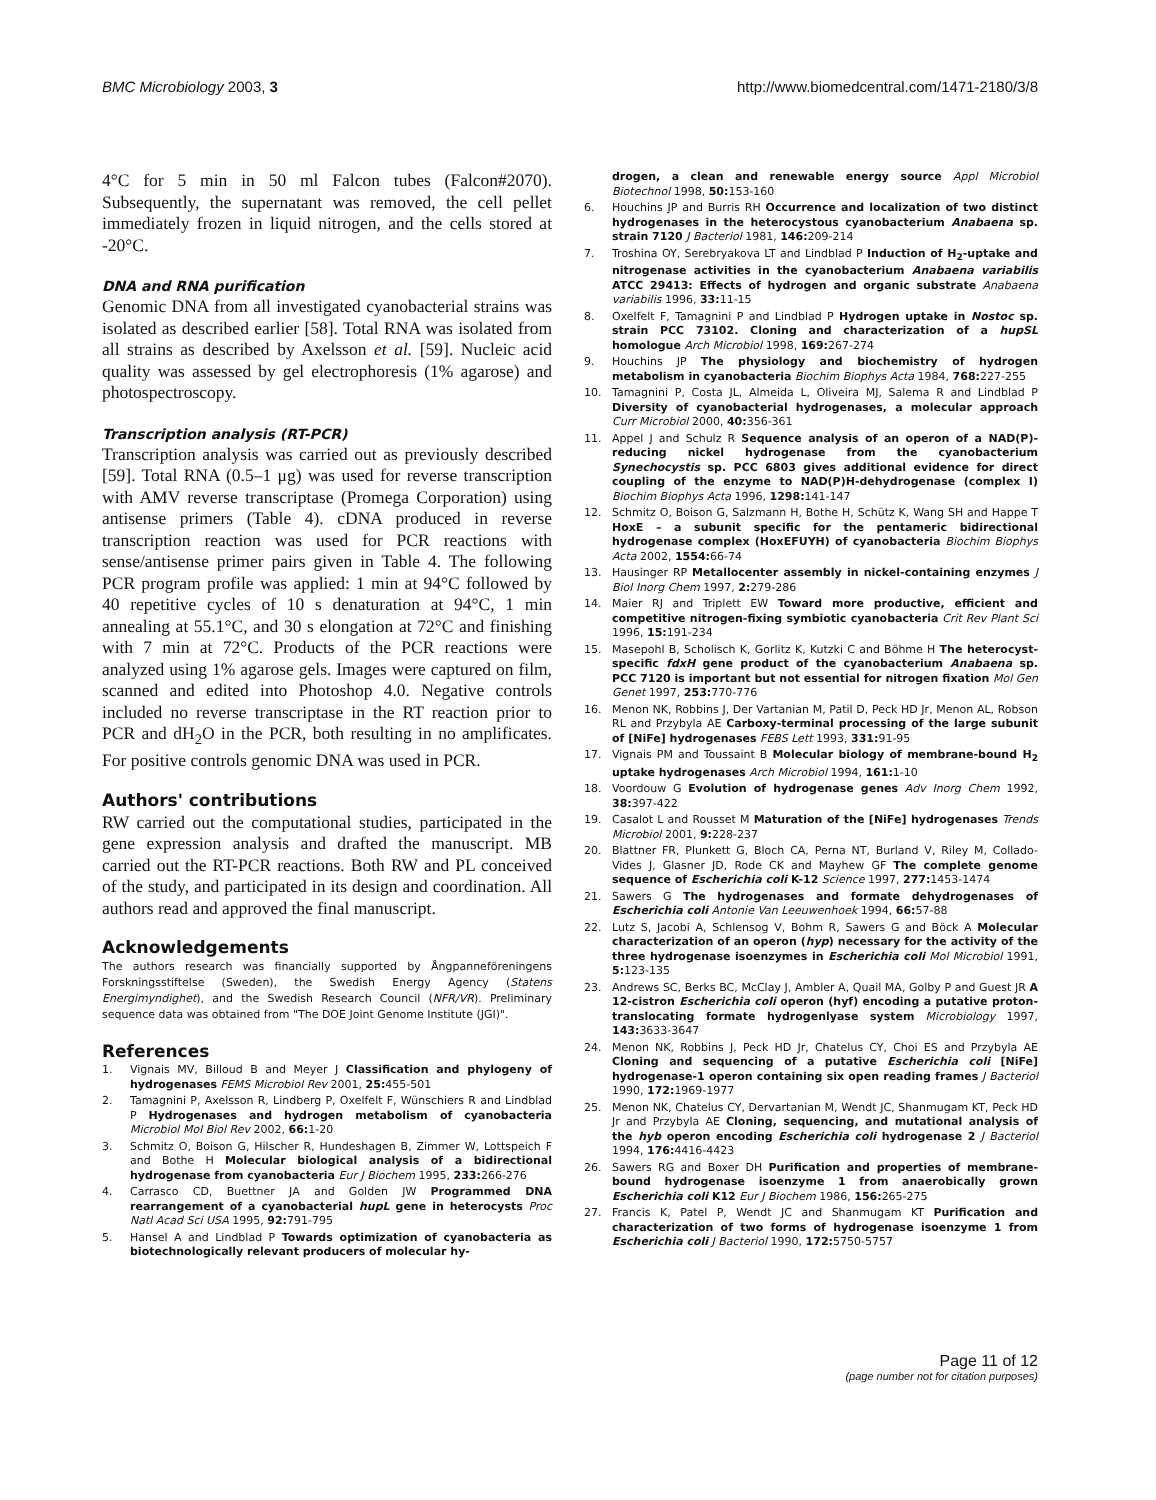BMC Microbiology 2003, 3 http://www.biomedcentral.com/1471-2180/3/8
4°C for 5 min in 50 ml Falcon tubes (Falcon#2070). Subsequently, the supernatant was removed, the cell pellet immediately frozen in liquid nitrogen, and the cells stored at -20°C.
DNA and RNA purification
Genomic DNA from all investigated cyanobacterial strains was isolated as described earlier [58]. Total RNA was isolated from all strains as described by Axelsson et al. [59]. Nucleic acid quality was assessed by gel electrophoresis (1% agarose) and photospectroscopy.
Transcription analysis (RT-PCR)
Transcription analysis was carried out as previously described [59]. Total RNA (0.5–1 μg) was used for reverse transcription with AMV reverse transcriptase (Promega Corporation) using antisense primers (Table 4). cDNA produced in reverse transcription reaction was used for PCR reactions with sense/antisense primer pairs given in Table 4. The following PCR program profile was applied: 1 min at 94°C followed by 40 repetitive cycles of 10 s denaturation at 94°C, 1 min annealing at 55.1°C, and 30 s elongation at 72°C and finishing with 7 min at 72°C. Products of the PCR reactions were analyzed using 1% agarose gels. Images were captured on film, scanned and edited into Photoshop 4.0. Negative controls included no reverse transcriptase in the RT reaction prior to PCR and dH<sub>2</sub>O in the PCR, both resulting in no amplificates. For positive controls genomic DNA was used in PCR.
Authors' contributions
RW carried out the computational studies, participated in the gene expression analysis and drafted the manuscript. MB carried out the RT-PCR reactions. Both RW and PL conceived of the study, and participated in its design and coordination. All authors read and approved the final manuscript.
Acknowledgements
The authors research was financially supported by Ångpanneföreningens Forskningsstiftelse (Sweden), the Swedish Energy Agency (Statens Energimyndighet), and the Swedish Research Council (NFR/VR). Preliminary sequence data was obtained from "The DOE Joint Genome Institute (JGI)".
References
1. Vignais MV, Billoud B and Meyer J Classification and phylogeny of hydrogenases FEMS Microbiol Rev 2001, 25: 455-501
2. Tamagnini P, Axelsson R, Lindberg P, Oxelfelt F, Wünschiers R and Lindblad P Hydrogenases and hydrogen metabolism of cyanobacteria Microbiol Mol Biol Rev 2002, 66: 1-20
3. Schmitz O, Boison G, Hilscher R, Hundeshagen B, Zimmer W, Lottspeich F and Bothe H Molecular biological analysis of a bidirectional hydrogenase from cyanobacteria Eur J Biochem 1995, 233: 266-276
4. Carrasco CD, Buettner JA and Golden JW Programmed DNA rearrangement of a cyanobacterial hupL gene in heterocysts Proc Natl Acad Sci USA 1995, 92: 791-795
5. Hansel A and Lindblad P Towards optimization of cyanobacteria as biotechnologically relevant producers of molecular hy-
drogen, a clean and renewable energy source Appl Microbiol Biotechnol 1998, 50: 153-160
6. Houchins JP and Burris RH Occurrence and localization of two distinct hydrogenases in the heterocystous cyanobacterium Anabaena sp. strain 7120 J Bacteriol 1981, 146: 209-214
7. Troshina OY, Serebryakova LT and Lindblad P Induction of H<sub>2</sub>-uptake and nitrogenase activities in the cyanobacterium Anabaena variabilis ATCC 29413: Effects of hydrogen and organic substrate Anabaena variabilis 1996, 33: 11-15
8. Oxelfelt F, Tamagnini P and Lindblad P Hydrogen uptake in Nostoc sp. strain PCC 73102. Cloning and characterization of a hupSL homologue Arch Microbiol 1998, 169: 267-274
9. Houchins JP The physiology and biochemistry of hydrogen metabolism in cyanobacteria Biochim Biophys Acta 1984, 768: 227-255
10. Tamagnini P, Costa JL, Almeida L, Oliveira MJ, Salema R and Lindblad P Diversity of cyanobacterial hydrogenases, a molecular approach Curr Microbiol 2000, 40: 356-361
11. Appel J and Schulz R Sequence analysis of an operon of a NAD(P)-reducing nickel hydrogenase from the cyanobacterium Synechocystis sp. PCC 6803 gives additional evidence for direct coupling of the enzyme to NAD(P)H-dehydrogenase (complex I) Biochim Biophys Acta 1996, 1298: 141-147
12. Schmitz O, Boison G, Salzmann H, Bothe H, Schütz K, Wang SH and Happe T HoxE – a subunit specific for the pentameric bidirectional hydrogenase complex (HoxEFUYH) of cyanobacteria Biochim Biophys Acta 2002, 1554: 66-74
13. Hausinger RP Metallocenter assembly in nickel-containing enzymes J Biol Inorg Chem 1997, 2: 279-286
14. Maier RJ and Triplett EW Toward more productive, efficient and competitive nitrogen-fixing symbiotic cyanobacteria Crit Rev Plant Sci 1996, 15: 191-234
15. Masepohl B, Scholisch K, Gorlitz K, Kutzki C and Böhme H The heterocyst-specific fdxH gene product of the cyanobacterium Anabaena sp. PCC 7120 is important but not essential for nitrogen fixation Mol Gen Genet 1997, 253: 770-776
16. Menon NK, Robbins J, Der Vartanian M, Patil D, Peck HD Jr, Menon AL, Robson RL and Przybyla AE Carboxy-terminal processing of the large subunit of [NiFe] hydrogenases FEBS Lett 1993, 331: 91-95
17. Vignais PM and Toussaint B Molecular biology of membrane-bound H<sub>2</sub> uptake hydrogenases Arch Microbiol 1994, 161: 1-10
18. Voordouw G Evolution of hydrogenase genes Adv Inorg Chem 1992, 38: 397-422
19. Casalot L and Rousset M Maturation of the [NiFe] hydrogenases Trends Microbiol 2001, 9: 228-237
20. Blattner FR, Plunkett G, Bloch CA, Perna NT, Burland V, Riley M, Collado-Vides J, Glasner JD, Rode CK and Mayhew GF The complete genome sequence of Escherichia coli K-12 Science 1997, 277: 1453-1474
21. Sawers G The hydrogenases and formate dehydrogenases of Escherichia coli Antonie Van Leeuwenhoek 1994, 66: 57-88
22. Lutz S, Jacobi A, Schlensog V, Bohm R, Sawers G and Böck A Molecular characterization of an operon (hyp) necessary for the activity of the three hydrogenase isoenzymes in Escherichia coli Mol Microbiol 1991, 5: 123-135
23. Andrews SC, Berks BC, McClay J, Ambler A, Quail MA, Golby P and Guest JR A 12-cistron Escherichia coli operon (hyf) encoding a putative proton-translocating formate hydrogenlyase system Microbiology 1997, 143: 3633-3647
24. Menon NK, Robbins J, Peck HD Jr, Chatelus CY, Choi ES and Przybyla AE Cloning and sequencing of a putative Escherichia coli [NiFe] hydrogenase-1 operon containing six open reading frames J Bacteriol 1990, 172: 1969-1977
25. Menon NK, Chatelus CY, Dervartanian M, Wendt JC, Shanmugam KT, Peck HD Jr and Przybyla AE Cloning, sequencing, and mutational analysis of the hyb operon encoding Escherichia coli hydrogenase 2 J Bacteriol 1994, 176: 4416-4423
26. Sawers RG and Boxer DH Purification and properties of membrane-bound hydrogenase isoenzyme 1 from anaerobically grown Escherichia coli K12 Eur J Biochem 1986, 156: 265-275
27. Francis K, Patel P, Wendt JC and Shanmugam KT Purification and characterization of two forms of hydrogenase isoenzyme 1 from Escherichia coli J Bacteriol 1990, 172: 5750-5757
Page 11 of 12
(page number not for citation purposes)